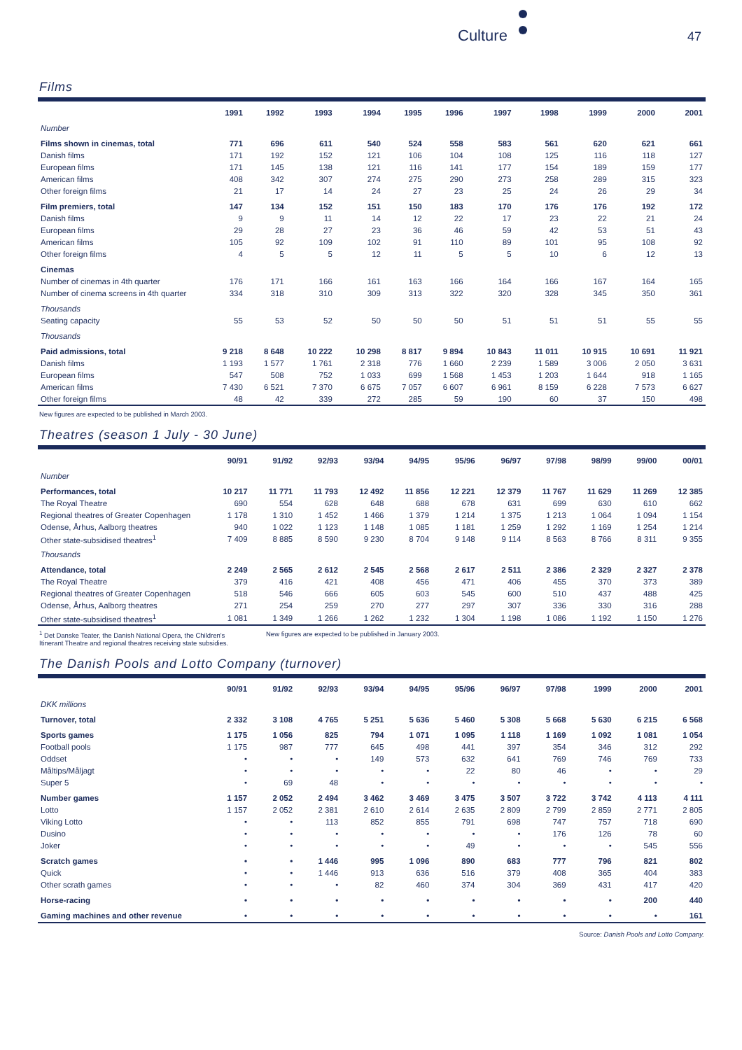Culture 47
Films
| | 1991 | 1992 | 1993 | 1994 | 1995 | 1996 | 1997 | 1998 | 1999 | 2000 | 2001 |
| --- | --- | --- | --- | --- | --- | --- | --- | --- | --- | --- | --- |
| Number | | | | | | | | | | | |
| Films shown in cinemas, total | 771 | 696 | 611 | 540 | 524 | 558 | 583 | 561 | 620 | 621 | 661 |
| Danish films | 171 | 192 | 152 | 121 | 106 | 104 | 108 | 125 | 116 | 118 | 127 |
| European films | 171 | 145 | 138 | 121 | 116 | 141 | 177 | 154 | 189 | 159 | 177 |
| American films | 408 | 342 | 307 | 274 | 275 | 290 | 273 | 258 | 289 | 315 | 323 |
| Other foreign films | 21 | 17 | 14 | 24 | 27 | 23 | 25 | 24 | 26 | 29 | 34 |
| Film premiers, total | 147 | 134 | 152 | 151 | 150 | 183 | 170 | 176 | 176 | 192 | 172 |
| Danish films | 9 | 9 | 11 | 14 | 12 | 22 | 17 | 23 | 22 | 21 | 24 |
| European films | 29 | 28 | 27 | 23 | 36 | 46 | 59 | 42 | 53 | 51 | 43 |
| American films | 105 | 92 | 109 | 102 | 91 | 110 | 89 | 101 | 95 | 108 | 92 |
| Other foreign films | 4 | 5 | 5 | 12 | 11 | 5 | 5 | 10 | 6 | 12 | 13 |
| Cinemas | | | | | | | | | | | |
| Number of cinemas in 4th quarter | 176 | 171 | 166 | 161 | 163 | 166 | 164 | 166 | 167 | 164 | 165 |
| Number of cinema screens in 4th quarter | 334 | 318 | 310 | 309 | 313 | 322 | 320 | 328 | 345 | 350 | 361 |
| Thousands | | | | | | | | | | | |
| Seating capacity | 55 | 53 | 52 | 50 | 50 | 50 | 51 | 51 | 51 | 55 | 55 |
| Thousands | | | | | | | | | | | |
| Paid admissions, total | 9 218 | 8 648 | 10 222 | 10 298 | 8 817 | 9 894 | 10 843 | 11 011 | 10 915 | 10 691 | 11 921 |
| Danish films | 1 193 | 1 577 | 1 761 | 2 318 | 776 | 1 660 | 2 239 | 1 589 | 3 006 | 2 050 | 3 631 |
| European films | 547 | 508 | 752 | 1 033 | 699 | 1 568 | 1 453 | 1 203 | 1 644 | 918 | 1 165 |
| American films | 7 430 | 6 521 | 7 370 | 6 675 | 7 057 | 6 607 | 6 961 | 8 159 | 6 228 | 7 573 | 6 627 |
| Other foreign films | 48 | 42 | 339 | 272 | 285 | 59 | 190 | 60 | 37 | 150 | 498 |
New figures are expected to be published in March 2003.
Theatres (season 1 July - 30 June)
| | 90/91 | 91/92 | 92/93 | 93/94 | 94/95 | 95/96 | 96/97 | 97/98 | 98/99 | 99/00 | 00/01 |
| --- | --- | --- | --- | --- | --- | --- | --- | --- | --- | --- | --- |
| Number | | | | | | | | | | | |
| Performances, total | 10 217 | 11 771 | 11 793 | 12 492 | 11 856 | 12 221 | 12 379 | 11 767 | 11 629 | 11 269 | 12 385 |
| The Royal Theatre | 690 | 554 | 628 | 648 | 688 | 678 | 631 | 699 | 630 | 610 | 662 |
| Regional theatres of Greater Copenhagen | 1 178 | 1 310 | 1 452 | 1 466 | 1 379 | 1 214 | 1 375 | 1 213 | 1 064 | 1 094 | 1 154 |
| Odense, Århus, Aalborg theatres | 940 | 1 022 | 1 123 | 1 148 | 1 085 | 1 181 | 1 259 | 1 292 | 1 169 | 1 254 | 1 214 |
| Other state-subsidised theatres<sup>1</sup> | 7 409 | 8 885 | 8 590 | 9 230 | 8 704 | 9 148 | 9 114 | 8 563 | 8 766 | 8 311 | 9 355 |
| Thousands | | | | | | | | | | | |
| Attendance, total | 2 249 | 2 565 | 2 612 | 2 545 | 2 568 | 2 617 | 2 511 | 2 386 | 2 329 | 2 327 | 2 378 |
| The Royal Theatre | 379 | 416 | 421 | 408 | 456 | 471 | 406 | 455 | 370 | 373 | 389 |
| Regional theatres of Greater Copenhagen | 518 | 546 | 666 | 605 | 603 | 545 | 600 | 510 | 437 | 488 | 425 |
| Odense, Århus, Aalborg theatres | 271 | 254 | 259 | 270 | 277 | 297 | 307 | 336 | 330 | 316 | 288 |
| Other state-subsidised theatres<sup>1</sup> | 1 081 | 1 349 | 1 266 | 1 262 | 1 232 | 1 304 | 1 198 | 1 086 | 1 192 | 1 150 | 1 276 |
<sup>1</sup> Det Danske Teater, the Danish National Opera, the Children's Itinerant Theatre and regional theatres receiving state subsidies.
New figures are expected to be published in January 2003.
The Danish Pools and Lotto Company (turnover)
| | 90/91 | 91/92 | 92/93 | 93/94 | 94/95 | 95/96 | 96/97 | 97/98 | 1999 | 2000 | 2001 |
| --- | --- | --- | --- | --- | --- | --- | --- | --- | --- | --- | --- |
| DKK millions | | | | | | | | | | | |
| Turnover, total | 2 332 | 3 108 | 4 765 | 5 251 | 5 636 | 5 460 | 5 308 | 5 668 | 5 630 | 6 215 | 6 568 |
| Sports games | 1 175 | 1 056 | 825 | 794 | 1 071 | 1 095 | 1 118 | 1 169 | 1 092 | 1 081 | 1 054 |
| Football pools | 1 175 | 987 | 777 | 645 | 498 | 441 | 397 | 354 | 346 | 312 | 292 |
| Oddset | • | • | • | 149 | 573 | 632 | 641 | 769 | 746 | 769 | 733 |
| Måltips/Måljagt | • | • | • | • | • | 22 | 80 | 46 | • | • | 29 |
| Super 5 | • | 69 | 48 | • | • | • | • | • | • | • | • |
| Number games | 1 157 | 2 052 | 2 494 | 3 462 | 3 469 | 3 475 | 3 507 | 3 722 | 3 742 | 4 113 | 4 111 |
| Lotto | 1 157 | 2 052 | 2 381 | 2 610 | 2 614 | 2 635 | 2 809 | 2 799 | 2 859 | 2 771 | 2 805 |
| Viking Lotto | • | • | 113 | 852 | 855 | 791 | 698 | 747 | 757 | 718 | 690 |
| Dusino | • | • | • | • | • | • | • | 176 | 126 | 78 | 60 |
| Joker | • | • | • | • | • | 49 | • | • | • | 545 | 556 |
| Scratch games | • | • | 1 446 | 995 | 1 096 | 890 | 683 | 777 | 796 | 821 | 802 |
| Quick | • | • | 1 446 | 913 | 636 | 516 | 379 | 408 | 365 | 404 | 383 |
| Other scrath games | • | • | • | 82 | 460 | 374 | 304 | 369 | 431 | 417 | 420 |
| Horse-racing | • | • | • | • | • | • | • | • | • | 200 | 440 |
| Gaming machines and other revenue | • | • | • | • | • | • | • | • | • | • | 161 |
Source: Danish Pools and Lotto Company.